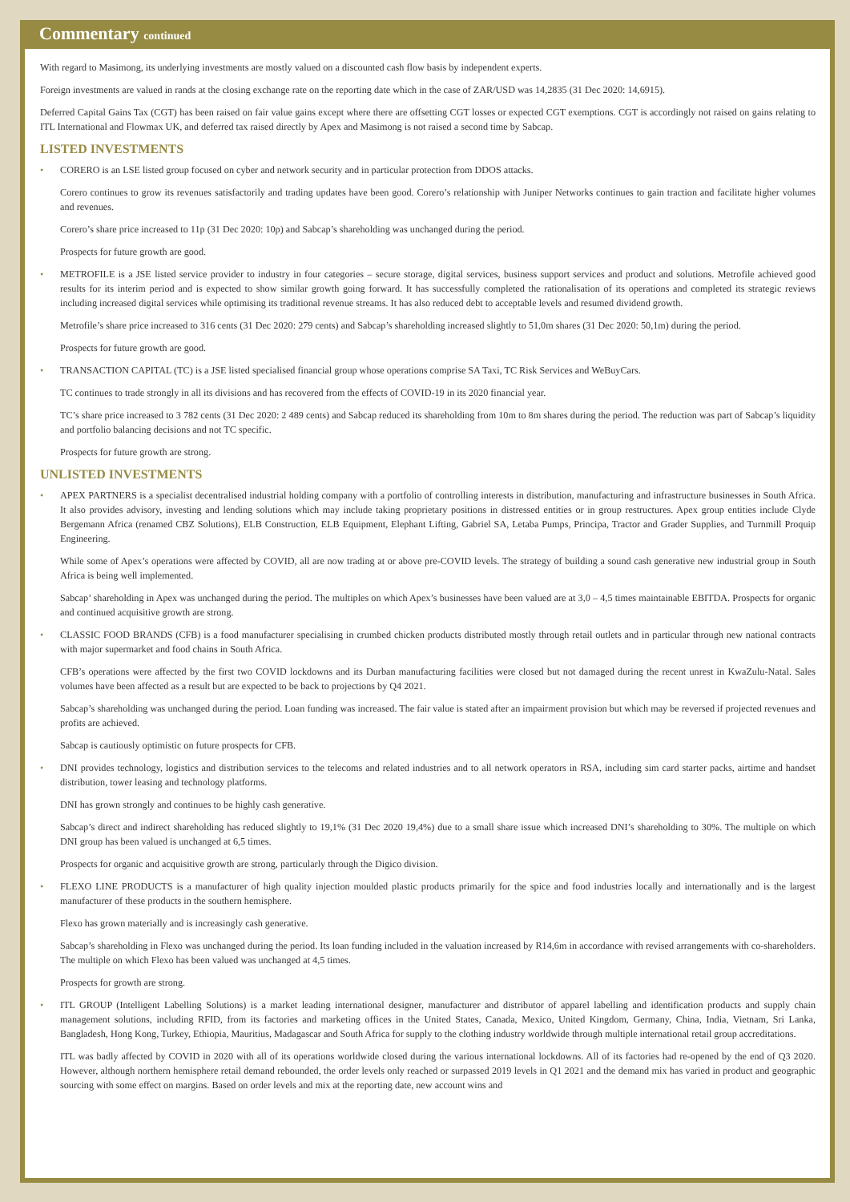Commentary continued
With regard to Masimong, its underlying investments are mostly valued on a discounted cash flow basis by independent experts.
Foreign investments are valued in rands at the closing exchange rate on the reporting date which in the case of ZAR/USD was 14,2835 (31 Dec 2020: 14,6915).
Deferred Capital Gains Tax (CGT) has been raised on fair value gains except where there are offsetting CGT losses or expected CGT exemptions. CGT is accordingly not raised on gains relating to ITL International and Flowmax UK, and deferred tax raised directly by Apex and Masimong is not raised a second time by Sabcap.
LISTED INVESTMENTS
• CORERO is an LSE listed group focused on cyber and network security and in particular protection from DDOS attacks.
Corero continues to grow its revenues satisfactorily and trading updates have been good. Corero’s relationship with Juniper Networks continues to gain traction and facilitate higher volumes and revenues.
Corero’s share price increased to 11p (31 Dec 2020: 10p) and Sabcap’s shareholding was unchanged during the period.
Prospects for future growth are good.
• METROFILE is a JSE listed service provider to industry in four categories – secure storage, digital services, business support services and product and solutions. Metrofile achieved good results for its interim period and is expected to show similar growth going forward. It has successfully completed the rationalisation of its operations and completed its strategic reviews including increased digital services while optimising its traditional revenue streams. It has also reduced debt to acceptable levels and resumed dividend growth.
Metrofile’s share price increased to 316 cents (31 Dec 2020: 279 cents) and Sabcap’s shareholding increased slightly to 51,0m shares (31 Dec 2020: 50,1m) during the period.
Prospects for future growth are good.
• TRANSACTION CAPITAL (TC) is a JSE listed specialised financial group whose operations comprise SA Taxi, TC Risk Services and WeBuyCars.
TC continues to trade strongly in all its divisions and has recovered from the effects of COVID-19 in its 2020 financial year.
TC’s share price increased to 3 782 cents (31 Dec 2020: 2 489 cents) and Sabcap reduced its shareholding from 10m to 8m shares during the period. The reduction was part of Sabcap’s liquidity and portfolio balancing decisions and not TC specific.
Prospects for future growth are strong.
UNLISTED INVESTMENTS
• APEX PARTNERS is a specialist decentralised industrial holding company with a portfolio of controlling interests in distribution, manufacturing and infrastructure businesses in South Africa. It also provides advisory, investing and lending solutions which may include taking proprietary positions in distressed entities or in group restructures. Apex group entities include Clyde Bergemann Africa (renamed CBZ Solutions), ELB Construction, ELB Equipment, Elephant Lifting, Gabriel SA, Letaba Pumps, Principa, Tractor and Grader Supplies, and Turnmill Proquip Engineering.
While some of Apex’s operations were affected by COVID, all are now trading at or above pre-COVID levels. The strategy of building a sound cash generative new industrial group in South Africa is being well implemented.
Sabcap’ shareholding in Apex was unchanged during the period. The multiples on which Apex’s businesses have been valued are at 3,0 – 4,5 times maintainable EBITDA. Prospects for organic and continued acquisitive growth are strong.
• CLASSIC FOOD BRANDS (CFB) is a food manufacturer specialising in crumbed chicken products distributed mostly through retail outlets and in particular through new national contracts with major supermarket and food chains in South Africa.
CFB’s operations were affected by the first two COVID lockdowns and its Durban manufacturing facilities were closed but not damaged during the recent unrest in KwaZulu-Natal. Sales volumes have been affected as a result but are expected to be back to projections by Q4 2021.
Sabcap’s shareholding was unchanged during the period. Loan funding was increased. The fair value is stated after an impairment provision but which may be reversed if projected revenues and profits are achieved.
Sabcap is cautiously optimistic on future prospects for CFB.
• DNI provides technology, logistics and distribution services to the telecoms and related industries and to all network operators in RSA, including sim card starter packs, airtime and handset distribution, tower leasing and technology platforms.
DNI has grown strongly and continues to be highly cash generative.
Sabcap’s direct and indirect shareholding has reduced slightly to 19,1% (31 Dec 2020 19,4%) due to a small share issue which increased DNI’s shareholding to 30%. The multiple on which DNI group has been valued is unchanged at 6,5 times.
Prospects for organic and acquisitive growth are strong, particularly through the Digico division.
• FLEXO LINE PRODUCTS is a manufacturer of high quality injection moulded plastic products primarily for the spice and food industries locally and internationally and is the largest manufacturer of these products in the southern hemisphere.
Flexo has grown materially and is increasingly cash generative.
Sabcap’s shareholding in Flexo was unchanged during the period. Its loan funding included in the valuation increased by R14,6m in accordance with revised arrangements with co-shareholders. The multiple on which Flexo has been valued was unchanged at 4,5 times.
Prospects for growth are strong.
• ITL GROUP (Intelligent Labelling Solutions) is a market leading international designer, manufacturer and distributor of apparel labelling and identification products and supply chain management solutions, including RFID, from its factories and marketing offices in the United States, Canada, Mexico, United Kingdom, Germany, China, India, Vietnam, Sri Lanka, Bangladesh, Hong Kong, Turkey, Ethiopia, Mauritius, Madagascar and South Africa for supply to the clothing industry worldwide through multiple international retail group accreditations.
ITL was badly affected by COVID in 2020 with all of its operations worldwide closed during the various international lockdowns. All of its factories had re-opened by the end of Q3 2020. However, although northern hemisphere retail demand rebounded, the order levels only reached or surpassed 2019 levels in Q1 2021 and the demand mix has varied in product and geographic sourcing with some effect on margins. Based on order levels and mix at the reporting date, new account wins and